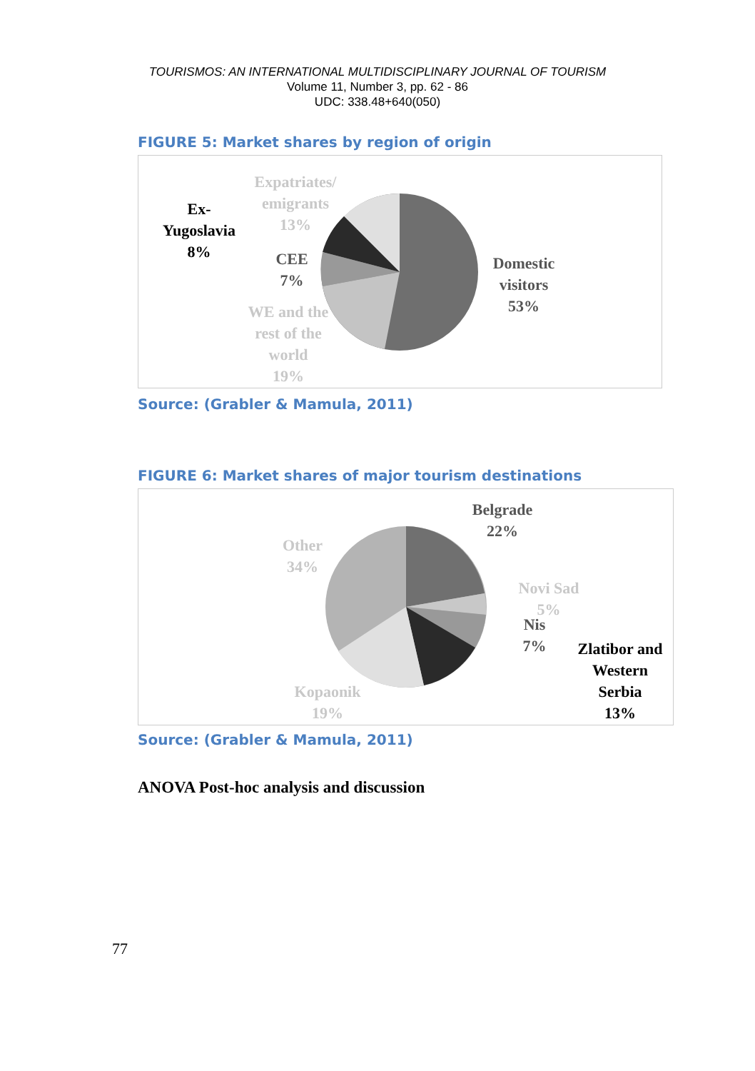TOURISMOS: AN INTERNATIONAL MULTIDISCIPLINARY JOURNAL OF TOURISM
Volume 11, Number 3, pp. 62 - 86
UDC: 338.48+640(050)
FIGURE 5: Market shares by region of origin
Expatriates/
emigrants
13%
Ex-
Yugoslavia
8%
CEE
7%
WE and the
rest of the
world
19%
Domestic
visitors
53%
Source: (Grabler & Mamula, 2011)
FIGURE 6: Market shares of major tourism destinations
Belgrade
22%
Other
34%
Novi Sad
5%
Nis
7%
Zlatibor and
Western
Serbia
13%
Kopaonik
19%
Source: (Grabler & Mamula, 2011)
ANOVA Post-hoc analysis and discussion
77